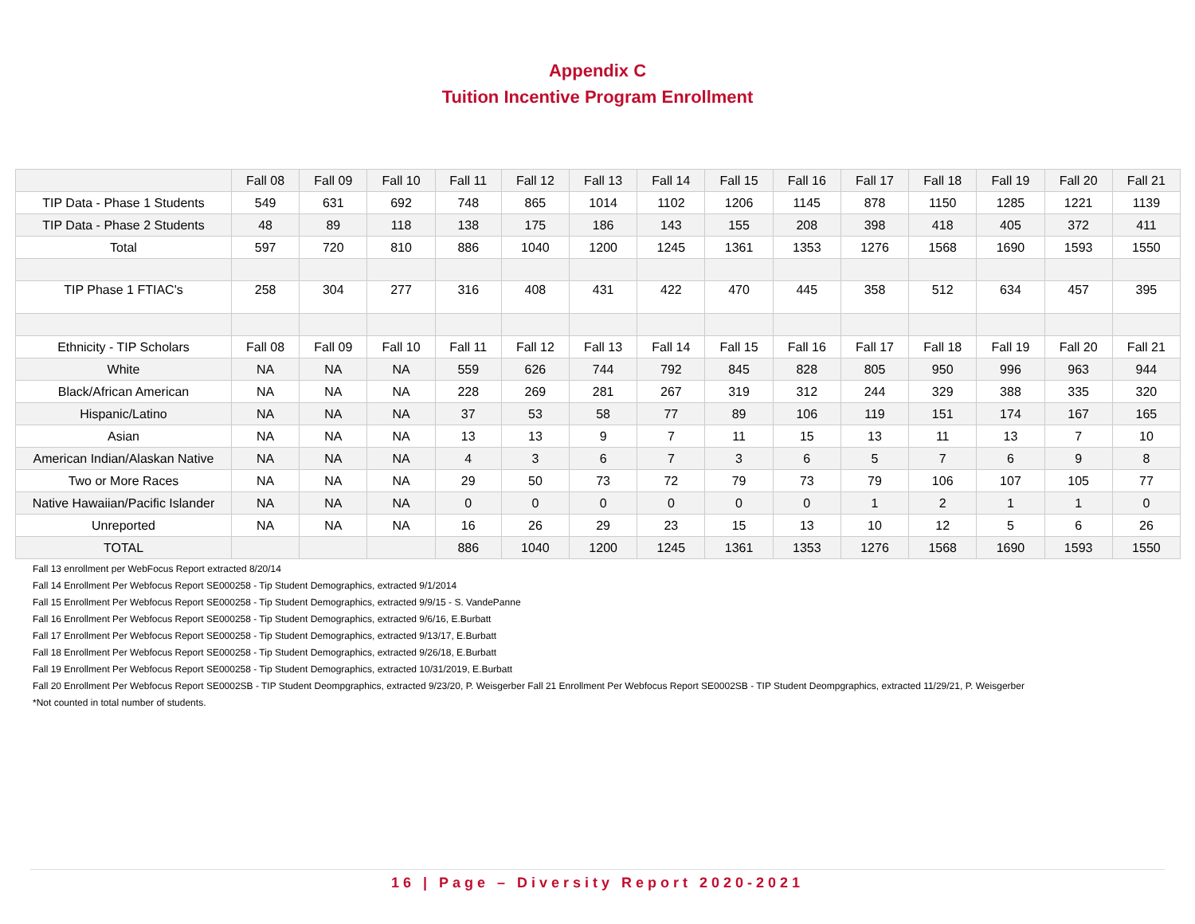Appendix C
Tuition Incentive Program Enrollment
| | Fall 08 | Fall 09 | Fall 10 | Fall 11 | Fall 12 | Fall 13 | Fall 14 | Fall 15 | Fall 16 | Fall 17 | Fall 18 | Fall 19 | Fall 20 | Fall 21 |
| TIP Data - Phase 1 Students | 549 | 631 | 692 | 748 | 865 | 1014 | 1102 | 1206 | 1145 | 878 | 1150 | 1285 | 1221 | 1139 |
| TIP Data - Phase 2 Students | 48 | 89 | 118 | 138 | 175 | 186 | 143 | 155 | 208 | 398 | 418 | 405 | 372 | 411 |
| Total | 597 | 720 | 810 | 886 | 1040 | 1200 | 1245 | 1361 | 1353 | 1276 | 1568 | 1690 | 1593 | 1550 |
| TIP Phase 1 FTIAC's | 258 | 304 | 277 | 316 | 408 | 431 | 422 | 470 | 445 | 358 | 512 | 634 | 457 | 395 |
| Ethnicity - TIP Scholars | Fall 08 | Fall 09 | Fall 10 | Fall 11 | Fall 12 | Fall 13 | Fall 14 | Fall 15 | Fall 16 | Fall 17 | Fall 18 | Fall 19 | Fall 20 | Fall 21 |
| White | NA | NA | NA | 559 | 626 | 744 | 792 | 845 | 828 | 805 | 950 | 996 | 963 | 944 |
| Black/African American | NA | NA | NA | 228 | 269 | 281 | 267 | 319 | 312 | 244 | 329 | 388 | 335 | 320 |
| Hispanic/Latino | NA | NA | NA | 37 | 53 | 58 | 77 | 89 | 106 | 119 | 151 | 174 | 167 | 165 |
| Asian | NA | NA | NA | 13 | 13 | 9 | 7 | 11 | 15 | 13 | 11 | 13 | 7 | 10 |
| American Indian/Alaskan Native | NA | NA | NA | 4 | 3 | 6 | 7 | 3 | 6 | 5 | 7 | 6 | 9 | 8 |
| Two or More Races | NA | NA | NA | 29 | 50 | 73 | 72 | 79 | 73 | 79 | 106 | 107 | 105 | 77 |
| Native Hawaiian/Pacific Islander | NA | NA | NA | 0 | 0 | 0 | 0 | 0 | 0 | 1 | 2 | 1 | 1 | 0 |
| Unreported | NA | NA | NA | 16 | 26 | 29 | 23 | 15 | 13 | 10 | 12 | 5 | 6 | 26 |
| TOTAL | | | | 886 | 1040 | 1200 | 1245 | 1361 | 1353 | 1276 | 1568 | 1690 | 1593 | 1550 |
Fall 13 enrollment per WebFocus Report extracted 8/20/14
Fall 14 Enrollment Per Webfocus Report SE000258 - Tip Student Demographics, extracted 9/1/2014
Fall 15 Enrollment Per Webfocus Report SE000258 - Tip Student Demographics, extracted 9/9/15 - S. VandePanne
Fall 16 Enrollment Per Webfocus Report SE000258 - Tip Student Demographics, extracted 9/6/16, E.Burbatt
Fall 17 Enrollment Per Webfocus Report SE000258 - Tip Student Demographics, extracted 9/13/17, E.Burbatt
Fall 18 Enrollment Per Webfocus Report SE000258 - Tip Student Demographics, extracted 9/26/18, E.Burbatt
Fall 19 Enrollment Per Webfocus Report SE000258 - Tip Student Demographics, extracted 10/31/2019, E.Burbatt
Fall 20 Enrollment Per Webfocus Report SE0002SB - TIP Student Deompgraphics, extracted 9/23/20, P. Weisgerber Fall 21 Enrollment Per Webfocus Report SE0002SB - TIP Student Deompgraphics, extracted 11/29/21, P. Weisgerber
*Not counted in total number of students.
16 | Page – Diversity Report 2020-2021